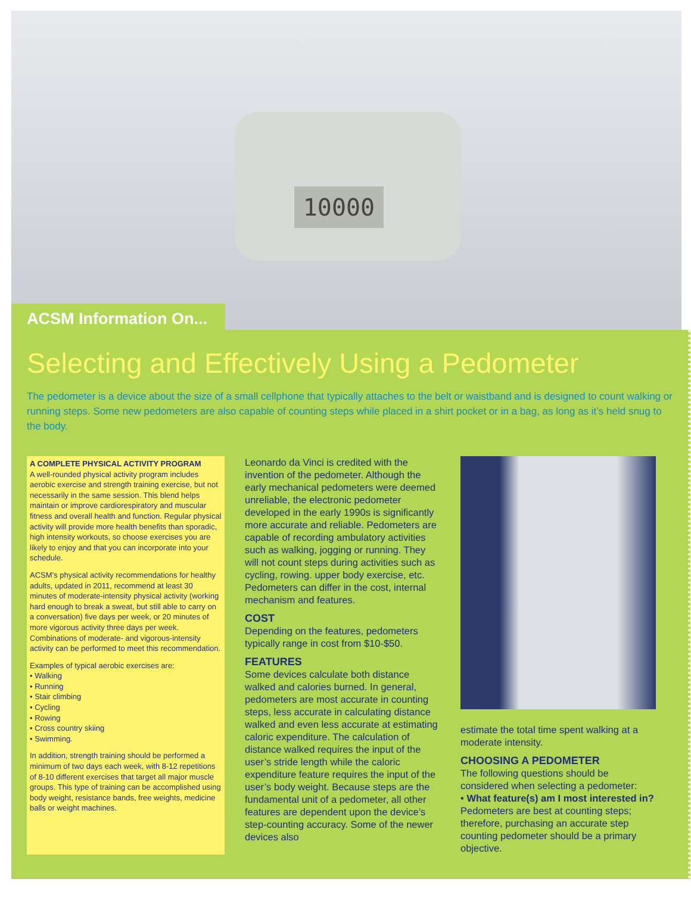10000
ACSM Information On...
Selecting and Effectively Using a Pedometer
The pedometer is a device about the size of a small cellphone that typically attaches to the belt or waistband and is designed to count walking or running steps. Some new pedometers are also capable of counting steps while placed in a shirt pocket or in a bag, as long as it’s held snug to the body.
A COMPLETE PHYSICAL ACTIVITY PROGRAM
A well-rounded physical activity program includes aerobic exercise and strength training exercise, but not necessarily in the same session. This blend helps maintain or improve cardiorespiratory and muscular fitness and overall health and function. Regular physical activity will provide more health benefits than sporadic, high intensity workouts, so choose exercises you are likely to enjoy and that you can incorporate into your schedule.
ACSM’s physical activity recommendations for healthy adults, updated in 2011, recommend at least 30 minutes of moderate-intensity physical activity (working hard enough to break a sweat, but still able to carry on a conversation) five days per week, or 20 minutes of more vigorous activity three days per week. Combinations of moderate- and vigorous-intensity activity can be performed to meet this recommendation.
Examples of typical aerobic exercises are:
• Walking
• Running
• Stair climbing
• Cycling
• Rowing
• Cross country skiing
• Swimming.
In addition, strength training should be performed a minimum of two days each week, with 8-12 repetitions of 8-10 different exercises that target all major muscle groups. This type of training can be accomplished using body weight, resistance bands, free weights, medicine balls or weight machines.
Leonardo da Vinci is credited with the invention of the pedometer. Although the early mechanical pedometers were deemed unreliable, the electronic pedometer developed in the early 1990s is significantly more accurate and reliable. Pedometers are capable of recording ambulatory activities such as walking, jogging or running. They will not count steps during activities such as cycling, rowing. upper body exercise, etc. Pedometers can differ in the cost, internal mechanism and features.
COST
Depending on the features, pedometers typically range in cost from $10-$50.
FEATURES
Some devices calculate both distance walked and calories burned. In general, pedometers are most accurate in counting steps, less accurate in calculating distance walked and even less accurate at estimating caloric expenditure. The calculation of distance walked requires the input of the user’s stride length while the caloric expenditure feature requires the input of the user’s body weight. Because steps are the fundamental unit of a pedometer, all other features are dependent upon the device’s step-counting accuracy. Some of the newer devices also
estimate the total time spent walking at a moderate intensity.
CHOOSING A PEDOMETER
The following questions should be considered when selecting a pedometer:
• What feature(s) am I most interested in? Pedometers are best at counting steps; therefore, purchasing an accurate step counting pedometer should be a primary objective.